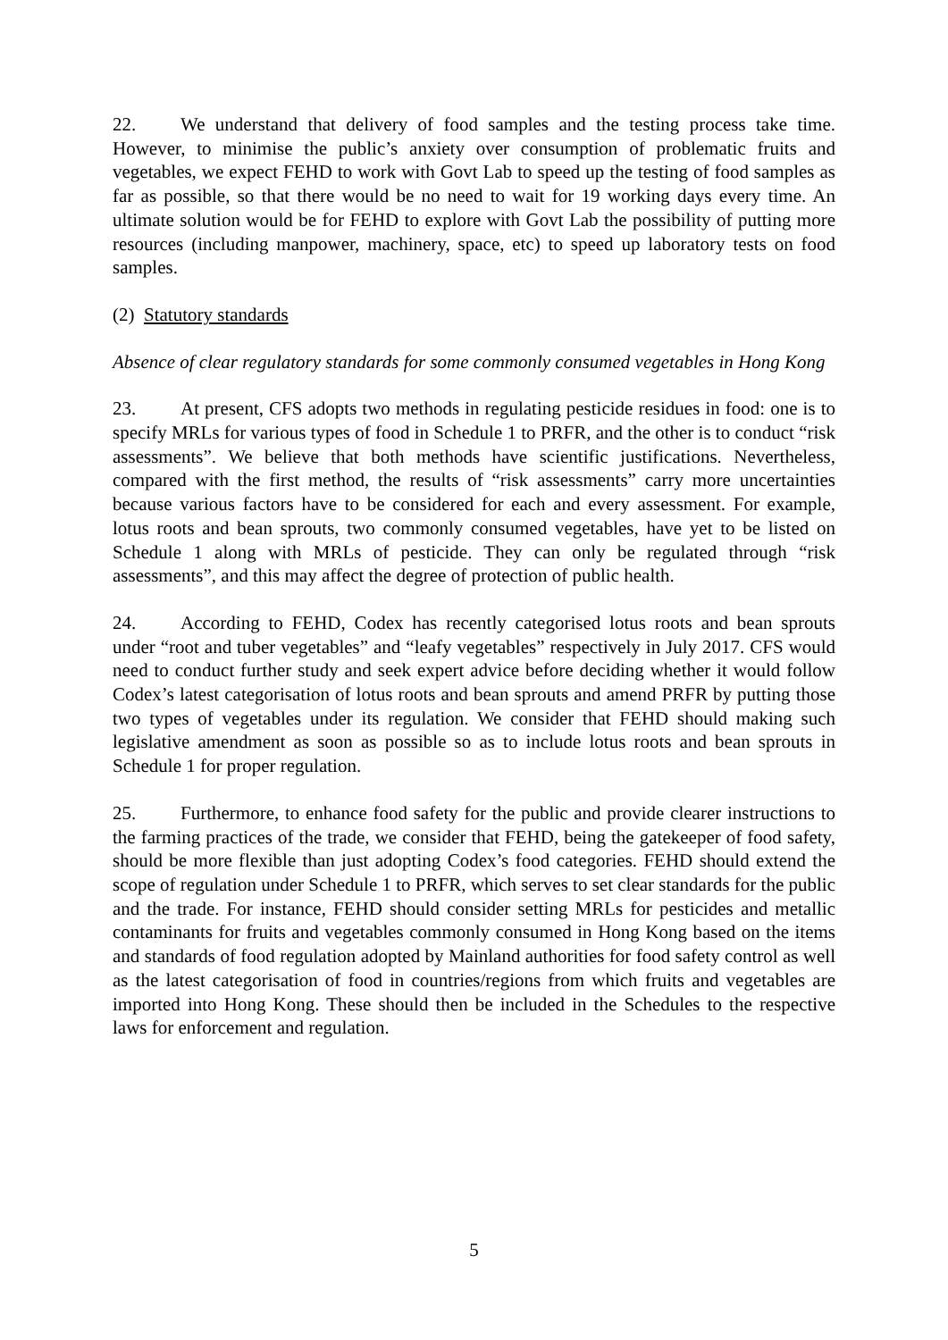22. We understand that delivery of food samples and the testing process take time. However, to minimise the public’s anxiety over consumption of problematic fruits and vegetables, we expect FEHD to work with Govt Lab to speed up the testing of food samples as far as possible, so that there would be no need to wait for 19 working days every time. An ultimate solution would be for FEHD to explore with Govt Lab the possibility of putting more resources (including manpower, machinery, space, etc) to speed up laboratory tests on food samples.
(2) Statutory standards
Absence of clear regulatory standards for some commonly consumed vegetables in Hong Kong
23. At present, CFS adopts two methods in regulating pesticide residues in food: one is to specify MRLs for various types of food in Schedule 1 to PRFR, and the other is to conduct “risk assessments”. We believe that both methods have scientific justifications. Nevertheless, compared with the first method, the results of “risk assessments” carry more uncertainties because various factors have to be considered for each and every assessment. For example, lotus roots and bean sprouts, two commonly consumed vegetables, have yet to be listed on Schedule 1 along with MRLs of pesticide. They can only be regulated through “risk assessments”, and this may affect the degree of protection of public health.
24. According to FEHD, Codex has recently categorised lotus roots and bean sprouts under “root and tuber vegetables” and “leafy vegetables” respectively in July 2017. CFS would need to conduct further study and seek expert advice before deciding whether it would follow Codex’s latest categorisation of lotus roots and bean sprouts and amend PRFR by putting those two types of vegetables under its regulation. We consider that FEHD should making such legislative amendment as soon as possible so as to include lotus roots and bean sprouts in Schedule 1 for proper regulation.
25. Furthermore, to enhance food safety for the public and provide clearer instructions to the farming practices of the trade, we consider that FEHD, being the gatekeeper of food safety, should be more flexible than just adopting Codex’s food categories. FEHD should extend the scope of regulation under Schedule 1 to PRFR, which serves to set clear standards for the public and the trade. For instance, FEHD should consider setting MRLs for pesticides and metallic contaminants for fruits and vegetables commonly consumed in Hong Kong based on the items and standards of food regulation adopted by Mainland authorities for food safety control as well as the latest categorisation of food in countries/regions from which fruits and vegetables are imported into Hong Kong. These should then be included in the Schedules to the respective laws for enforcement and regulation.
5